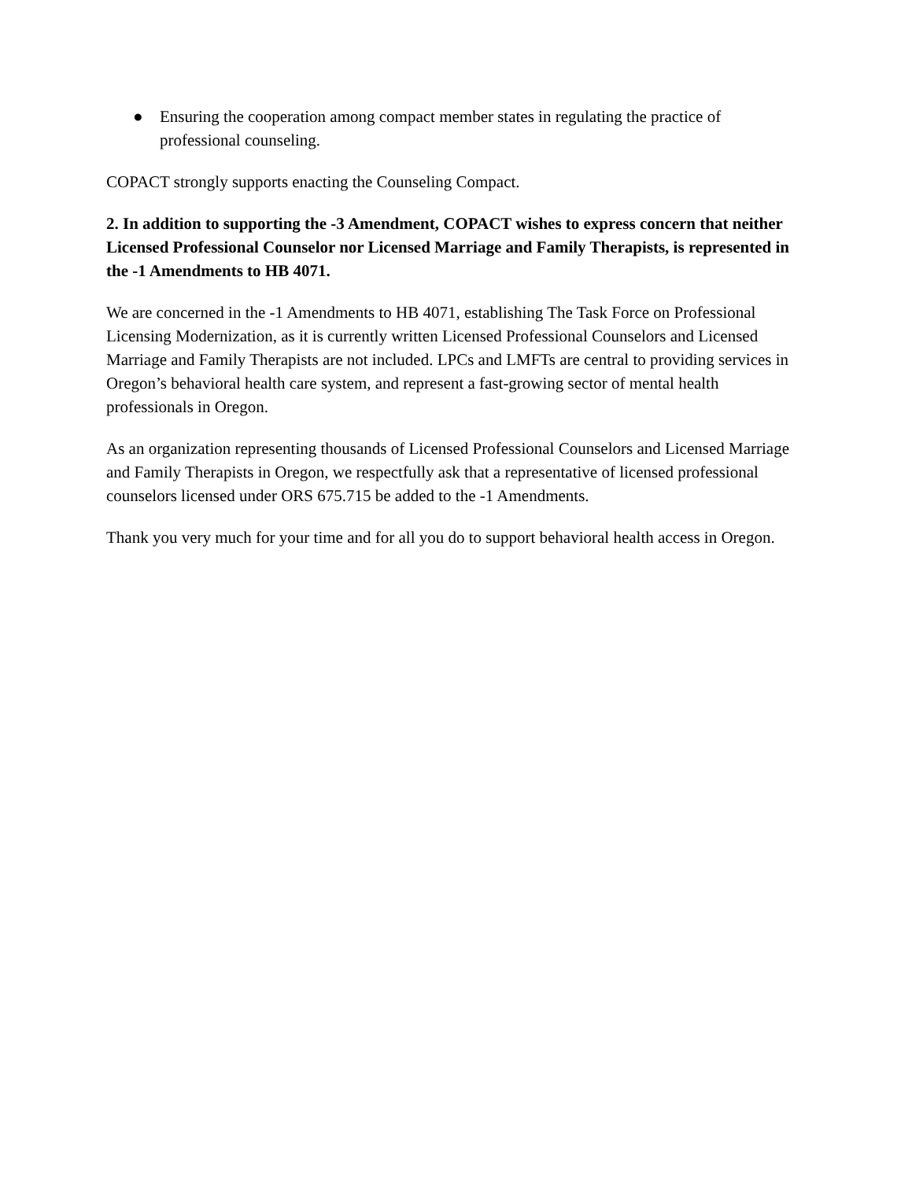● Ensuring the cooperation among compact member states in regulating the practice of professional counseling.
COPACT strongly supports enacting the Counseling Compact.
2. In addition to supporting the -3 Amendment, COPACT wishes to express concern that neither Licensed Professional Counselor nor Licensed Marriage and Family Therapists, is represented in the -1 Amendments to HB 4071.
We are concerned in the -1 Amendments to HB 4071, establishing The Task Force on Professional Licensing Modernization, as it is currently written Licensed Professional Counselors and Licensed Marriage and Family Therapists are not included. LPCs and LMFTs are central to providing services in Oregon’s behavioral health care system, and represent a fast-growing sector of mental health professionals in Oregon.
As an organization representing thousands of Licensed Professional Counselors and Licensed Marriage and Family Therapists in Oregon, we respectfully ask that a representative of licensed professional counselors licensed under ORS 675.715 be added to the -1 Amendments.
Thank you very much for your time and for all you do to support behavioral health access in Oregon.